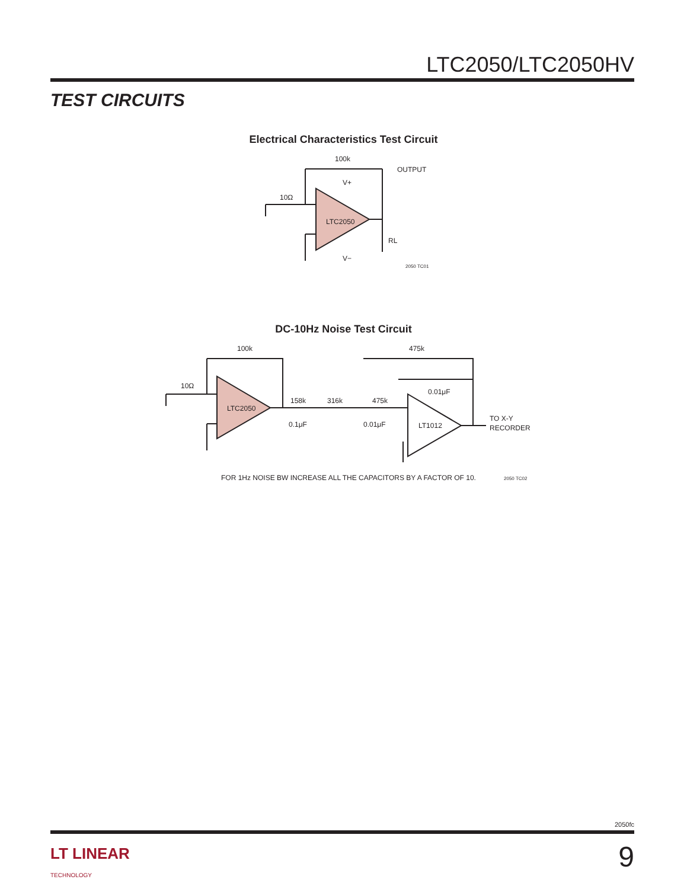LTC2050/LTC2050HV
TEST CIRCUITS
Electrical Characteristics Test Circuit
100k
OUTPUT
10Ω
LTC2050
V+
V−
RL
2050 TC01
DC-10Hz Noise Test Circuit
100k
475k
10Ω
LTC2050
158k
316k
475k
0.1μF
0.01μF
0.01μF
LT1012
TO X-Y
RECORDER
FOR 1Hz NOISE BW INCREASE ALL THE CAPACITORS BY A FACTOR OF 10.
2050 TC02
2050fc
LT LINEAR
TECHNOLOGY
9